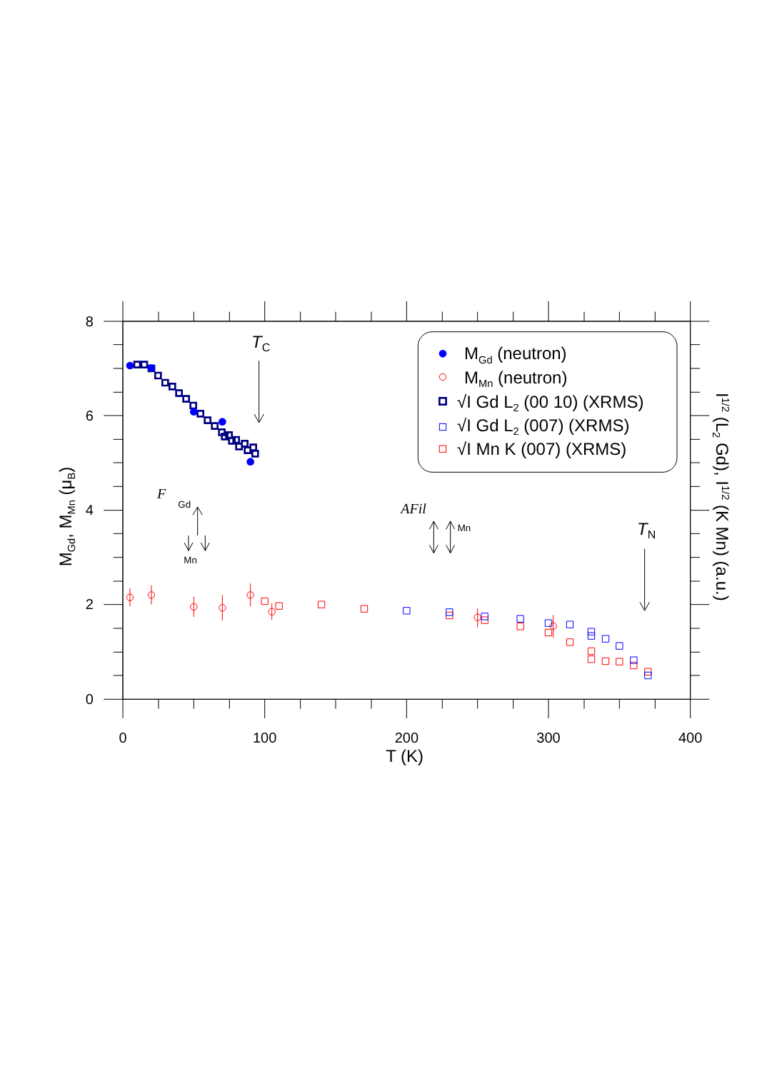8
6
4
2
0
0
100
200
300
400
T (K)
MGd, MMn (μB)
I1/2 (L2 Gd), I1/2 (K Mn) (a.u.)
TC
TN
F
Gd
Mn
AFil
Mn
MGd (neutron)
MMn (neutron)
√I Gd L2 (00 10) (XRMS)
√I Gd L2 (007) (XRMS)
√I Mn K (007) (XRMS)